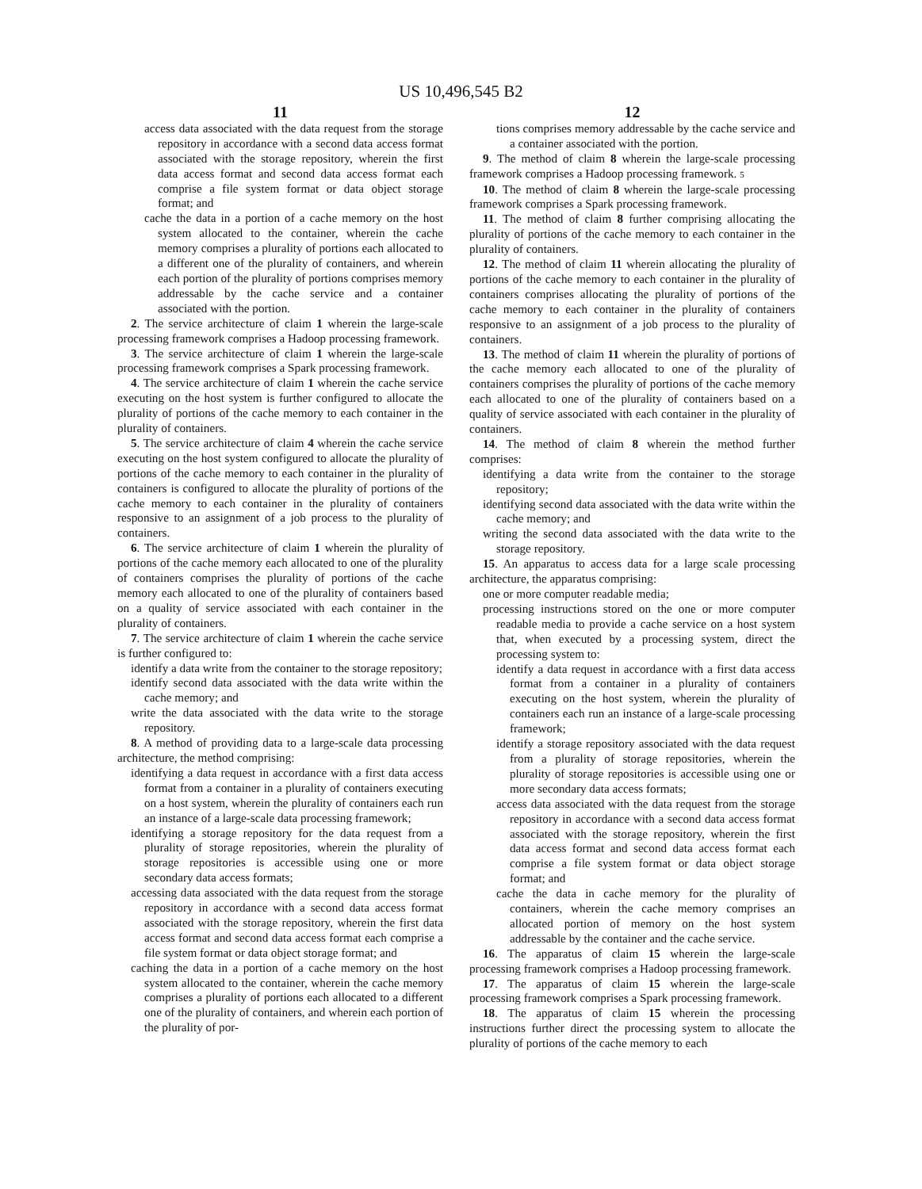US 10,496,545 B2
11
access data associated with the data request from the storage repository in accordance with a second data access format associated with the storage repository, wherein the first data access format and second data access format each comprise a file system format or data object storage format; and
cache the data in a portion of a cache memory on the host system allocated to the container, wherein the cache memory comprises a plurality of portions each allocated to a different one of the plurality of containers, and wherein each portion of the plurality of portions comprises memory addressable by the cache service and a container associated with the portion.
2. The service architecture of claim 1 wherein the large-scale processing framework comprises a Hadoop processing framework.
3. The service architecture of claim 1 wherein the large-scale processing framework comprises a Spark processing framework.
4. The service architecture of claim 1 wherein the cache service executing on the host system is further configured to allocate the plurality of portions of the cache memory to each container in the plurality of containers.
5. The service architecture of claim 4 wherein the cache service executing on the host system configured to allocate the plurality of portions of the cache memory to each container in the plurality of containers is configured to allocate the plurality of portions of the cache memory to each container in the plurality of containers responsive to an assignment of a job process to the plurality of containers.
6. The service architecture of claim 1 wherein the plurality of portions of the cache memory each allocated to one of the plurality of containers comprises the plurality of portions of the cache memory each allocated to one of the plurality of containers based on a quality of service associated with each container in the plurality of containers.
7. The service architecture of claim 1 wherein the cache service is further configured to:
identify a data write from the container to the storage repository;
identify second data associated with the data write within the cache memory; and
write the data associated with the data write to the storage repository.
8. A method of providing data to a large-scale data processing architecture, the method comprising:
identifying a data request in accordance with a first data access format from a container in a plurality of containers executing on a host system, wherein the plurality of containers each run an instance of a large-scale data processing framework;
identifying a storage repository for the data request from a plurality of storage repositories, wherein the plurality of storage repositories is accessible using one or more secondary data access formats;
accessing data associated with the data request from the storage repository in accordance with a second data access format associated with the storage repository, wherein the first data access format and second data access format each comprise a file system format or data object storage format; and
caching the data in a portion of a cache memory on the host system allocated to the container, wherein the cache memory comprises a plurality of portions each allocated to a different one of the plurality of containers, and wherein each portion of the plurality of por-
12
tions comprises memory addressable by the cache service and a container associated with the portion.
9. The method of claim 8 wherein the large-scale processing framework comprises a Hadoop processing framework. 5
10. The method of claim 8 wherein the large-scale processing framework comprises a Spark processing framework.
11. The method of claim 8 further comprising allocating the plurality of portions of the cache memory to each container in the plurality of containers.
12. The method of claim 11 wherein allocating the plurality of portions of the cache memory to each container in the plurality of containers comprises allocating the plurality of portions of the cache memory to each container in the plurality of containers responsive to an assignment of a job process to the plurality of containers.
13. The method of claim 11 wherein the plurality of portions of the cache memory each allocated to one of the plurality of containers comprises the plurality of portions of the cache memory each allocated to one of the plurality of containers based on a quality of service associated with each container in the plurality of containers.
14. The method of claim 8 wherein the method further comprises:
identifying a data write from the container to the storage repository;
identifying second data associated with the data write within the cache memory; and
writing the second data associated with the data write to the storage repository.
15. An apparatus to access data for a large scale processing architecture, the apparatus comprising:
one or more computer readable media;
processing instructions stored on the one or more computer readable media to provide a cache service on a host system that, when executed by a processing system, direct the processing system to:
identify a data request in accordance with a first data access format from a container in a plurality of containers executing on the host system, wherein the plurality of containers each run an instance of a large-scale processing framework;
identify a storage repository associated with the data request from a plurality of storage repositories, wherein the plurality of storage repositories is accessible using one or more secondary data access formats;
access data associated with the data request from the storage repository in accordance with a second data access format associated with the storage repository, wherein the first data access format and second data access format each comprise a file system format or data object storage format; and
cache the data in cache memory for the plurality of containers, wherein the cache memory comprises an allocated portion of memory on the host system addressable by the container and the cache service.
16. The apparatus of claim 15 wherein the large-scale processing framework comprises a Hadoop processing framework.
17. The apparatus of claim 15 wherein the large-scale processing framework comprises a Spark processing framework.
18. The apparatus of claim 15 wherein the processing instructions further direct the processing system to allocate the plurality of portions of the cache memory to each